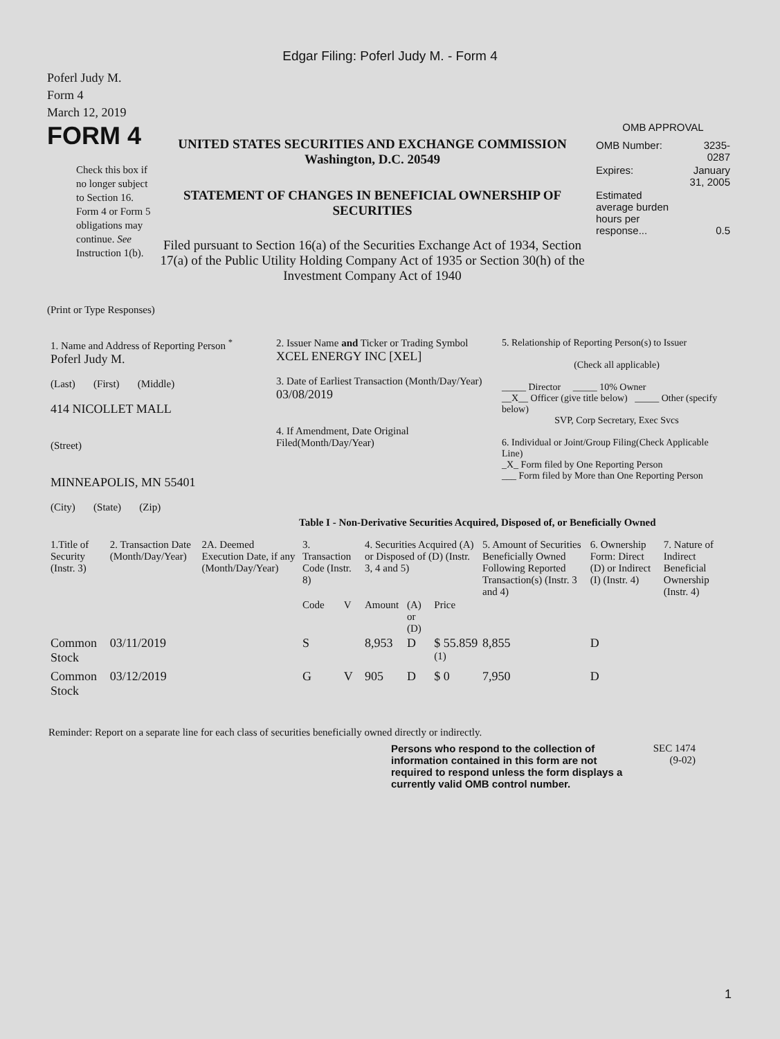Edgar Filing: Poferl Judy M. - Form 4
Poferl Judy M.
Form 4
March 12, 2019
FORM 4
Check this box if no longer subject to Section 16. Form 4 or Form 5 obligations may continue. See Instruction 1(b).
UNITED STATES SECURITIES AND EXCHANGE COMMISSION
Washington, D.C. 20549
STATEMENT OF CHANGES IN BENEFICIAL OWNERSHIP OF SECURITIES
Filed pursuant to Section 16(a) of the Securities Exchange Act of 1934, Section 17(a) of the Public Utility Holding Company Act of 1935 or Section 30(h) of the Investment Company Act of 1940
OMB APPROVAL
| OMB Number: | 3235-0287 |
| Expires: | January 31, 2005 |
| Estimated average burden hours per response... | 0.5 |
(Print or Type Responses)
| 1. Name and Address of Reporting Person <sup>*</sup> Poferl Judy M. (Last) (First) (Middle) 414 NICOLLET MALL (Street) MINNEAPOLIS, MN 55401 (City) (State) (Zip) | 2. Issuer Name and Ticker or Trading Symbol XCEL ENERGY INC [XEL] 3. Date of Earliest Transaction (Month/Day/Year) 03/08/2019 4. If Amendment, Date Original Filed(Month/Day/Year) | 5. Relationship of Reporting Person(s) to Issuer (Check all applicable) _____ Director _____ 10% Owner __X__ Officer (give title below) _____ Other (specify below) SVP, Corp Secretary, Exec Svcs 6. Individual or Joint/Group Filing(Check Applicable Line) _X_ Form filed by One Reporting Person ___ Form filed by More than One Reporting Person |
Table I - Non-Derivative Securities Acquired, Disposed of, or Beneficially Owned
| 1.Title of Security (Instr. 3) | 2. Transaction Date (Month/Day/Year) | 2A. Deemed Execution Date, if any (Month/Day/Year) | 3. Transaction Code (Instr. 8) | | 4. Securities Acquired (A) or Disposed of (D) (Instr. 3, 4 and 5) | | | 5. Amount of Securities Beneficially Owned Following Reported Transaction(s) (Instr. 3 and 4) | 6. Ownership Form: Direct (D) or Indirect (I) (Instr. 4) | 7. Nature of Indirect Beneficial Ownership (Instr. 4) |
| --- | --- | --- | --- | --- | --- | --- | --- | --- | --- | --- |
| | | | Code | V | Amount | (A) or (D) | Price | | | |
| Common Stock | 03/11/2019 | | S | | 8,953 | D | $ 55.859 <sup>(1)</sup> | 8,855 | D | |
| Common Stock | 03/12/2019 | | G | V | 905 | D | $ 0 | 7,950 | D | |
Reminder: Report on a separate line for each class of securities beneficially owned directly or indirectly.
Persons who respond to the collection of information contained in this form are not required to respond unless the form displays a currently valid OMB control number.
SEC 1474
(9-02)
1